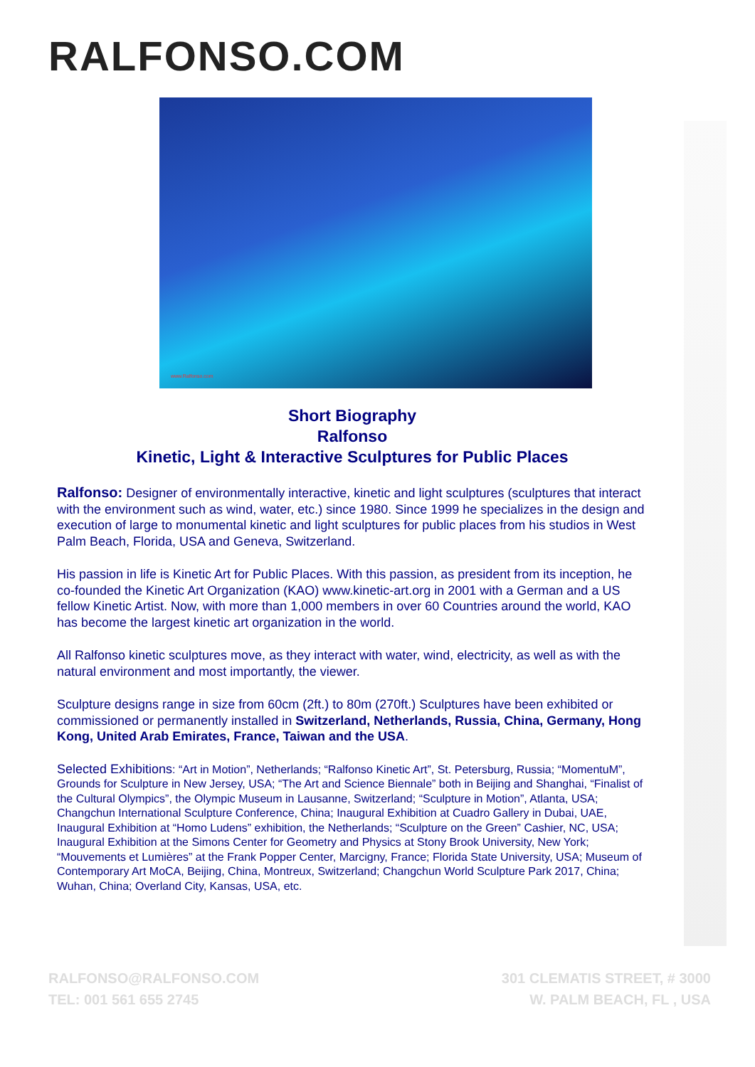RALFONSO.COM
www.Ralfonso.com
Short Biography
Ralfonso
Kinetic, Light & Interactive Sculptures for Public Places
Ralfonso: Designer of environmentally interactive, kinetic and light sculptures (sculptures that interact with the environment such as wind, water, etc.) since 1980. Since 1999 he specializes in the design and execution of large to monumental kinetic and light sculptures for public places from his studios in West Palm Beach, Florida, USA and Geneva, Switzerland.
His passion in life is Kinetic Art for Public Places. With this passion, as president from its inception, he co-founded the Kinetic Art Organization (KAO) www.kinetic-art.org in 2001 with a German and a US fellow Kinetic Artist. Now, with more than 1,000 members in over 60 Countries around the world, KAO has become the largest kinetic art organization in the world.
All Ralfonso kinetic sculptures move, as they interact with water, wind, electricity, as well as with the natural environment and most importantly, the viewer.
Sculpture designs range in size from 60cm (2ft.) to 80m (270ft.) Sculptures have been exhibited or commissioned or permanently installed in Switzerland, Netherlands, Russia, China, Germany, Hong Kong, United Arab Emirates, France, Taiwan and the USA.
Selected Exhibitions: “Art in Motion”, Netherlands; “Ralfonso Kinetic Art”, St. Petersburg, Russia; “MomentuM”, Grounds for Sculpture in New Jersey, USA; “The Art and Science Biennale” both in Beijing and Shanghai, “Finalist of the Cultural Olympics”, the Olympic Museum in Lausanne, Switzerland; “Sculpture in Motion”, Atlanta, USA; Changchun International Sculpture Conference, China; Inaugural Exhibition at Cuadro Gallery in Dubai, UAE, Inaugural Exhibition at “Homo Ludens” exhibition, the Netherlands; “Sculpture on the Green” Cashier, NC, USA; Inaugural Exhibition at the Simons Center for Geometry and Physics at Stony Brook University, New York; “Mouvements et Lumières” at the Frank Popper Center, Marcigny, France; Florida State University, USA; Museum of Contemporary Art MoCA, Beijing, China, Montreux, Switzerland; Changchun World Sculpture Park 2017, China; Wuhan, China; Overland City, Kansas, USA, etc.
RALFONSO@RALFONSO.COM
TEL: 001 561 655 2745
301 CLEMATIS STREET, # 3000
W. PALM BEACH, FL , USA